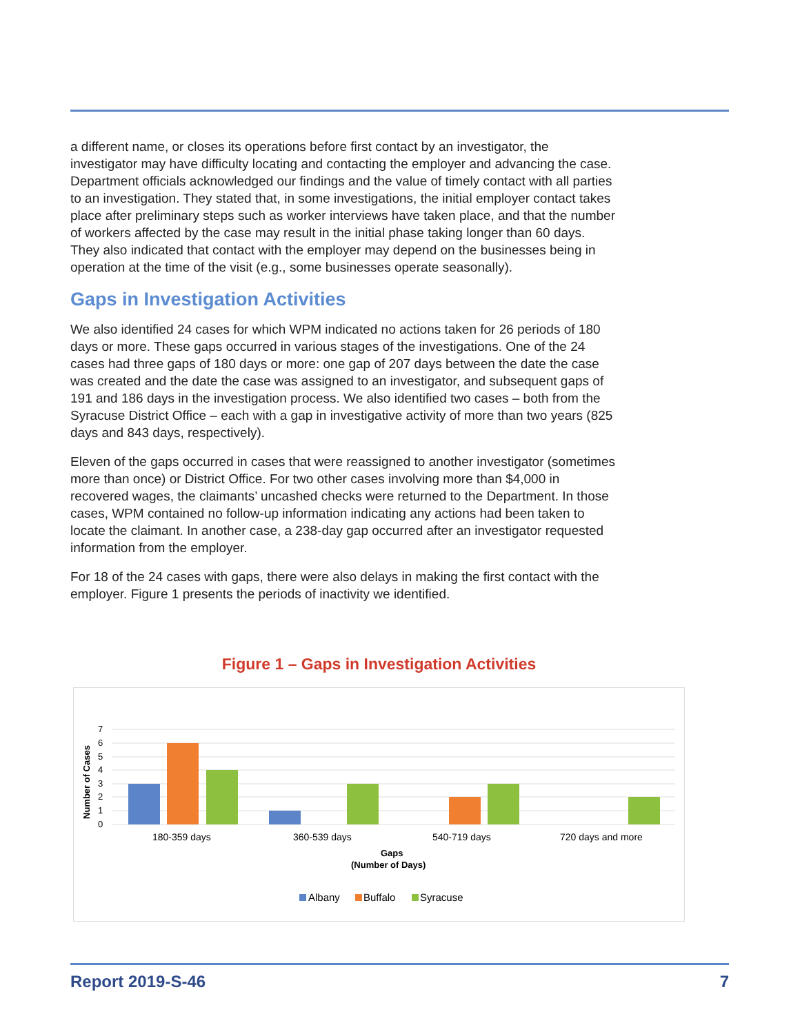a different name, or closes its operations before first contact by an investigator, the investigator may have difficulty locating and contacting the employer and advancing the case. Department officials acknowledged our findings and the value of timely contact with all parties to an investigation. They stated that, in some investigations, the initial employer contact takes place after preliminary steps such as worker interviews have taken place, and that the number of workers affected by the case may result in the initial phase taking longer than 60 days. They also indicated that contact with the employer may depend on the businesses being in operation at the time of the visit (e.g., some businesses operate seasonally).
Gaps in Investigation Activities
We also identified 24 cases for which WPM indicated no actions taken for 26 periods of 180 days or more. These gaps occurred in various stages of the investigations. One of the 24 cases had three gaps of 180 days or more: one gap of 207 days between the date the case was created and the date the case was assigned to an investigator, and subsequent gaps of 191 and 186 days in the investigation process. We also identified two cases – both from the Syracuse District Office – each with a gap in investigative activity of more than two years (825 days and 843 days, respectively).
Eleven of the gaps occurred in cases that were reassigned to another investigator (sometimes more than once) or District Office. For two other cases involving more than $4,000 in recovered wages, the claimants’ uncashed checks were returned to the Department. In those cases, WPM contained no follow-up information indicating any actions had been taken to locate the claimant. In another case, a 238-day gap occurred after an investigator requested information from the employer.
For 18 of the 24 cases with gaps, there were also delays in making the first contact with the employer. Figure 1 presents the periods of inactivity we identified.
Figure 1 – Gaps in Investigation Activities
7
6
5
4
3
2
1
0
Number of Cases
180-359 days
360-539 days
540-719 days
720 days and more
Gaps
(Number of Days)
Albany
Buffalo
Syracuse
Report 2019-S-46 7